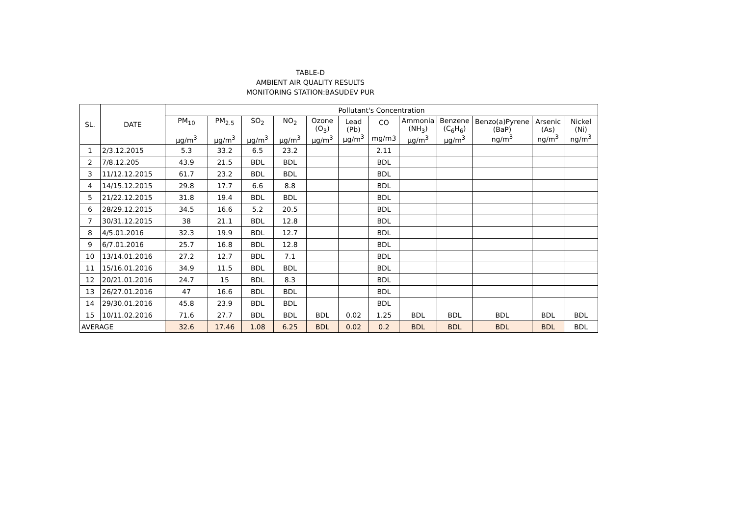TABLE-D
AMBIENT AIR QUALITY RESULTS
MONITORING STATION:BASUDEV PUR
| SL. | DATE | Pollutant's Concentration | | | | | | | | | | | |
| --- | --- | --- | --- | --- | --- | --- | --- | --- | --- | --- | --- | --- | --- |
| | | PM<sub>10</sub> μg/m<sup>3</sup> | PM<sub>2.5</sub> μg/m<sup>3</sup> | SO<sub>2</sub> μg/m<sup>3</sup> | NO<sub>2</sub> μg/m<sup>3</sup> | Ozone (O<sub>3</sub>) μg/m<sup>3</sup> | Lead (Pb) μg/m<sup>3</sup> | CO mg/m3 | Ammonia (NH<sub>3</sub>) μg/m<sup>3</sup> | Benzene (C<sub>6</sub>H<sub>6</sub>) μg/m<sup>3</sup> | Benzo(a)Pyrene (BaP) ng/m<sup>3</sup> | Arsenic (As) ng/m<sup>3</sup> | Nickel (Ni) ng/m<sup>3</sup> |
| 1 | 2/3.12.2015 | 5.3 | 33.2 | 6.5 | 23.2 | | | 2.11 | | | | | |
| 2 | 7/8.12.205 | 43.9 | 21.5 | BDL | BDL | | | BDL | | | | | |
| 3 | 11/12.12.2015 | 61.7 | 23.2 | BDL | BDL | | | BDL | | | | | |
| 4 | 14/15.12.2015 | 29.8 | 17.7 | 6.6 | 8.8 | | | BDL | | | | | |
| 5 | 21/22.12.2015 | 31.8 | 19.4 | BDL | BDL | | | BDL | | | | | |
| 6 | 28/29.12.2015 | 34.5 | 16.6 | 5.2 | 20.5 | | | BDL | | | | | |
| 7 | 30/31.12.2015 | 38 | 21.1 | BDL | 12.8 | | | BDL | | | | | |
| 8 | 4/5.01.2016 | 32.3 | 19.9 | BDL | 12.7 | | | BDL | | | | | |
| 9 | 6/7.01.2016 | 25.7 | 16.8 | BDL | 12.8 | | | BDL | | | | | |
| 10 | 13/14.01.2016 | 27.2 | 12.7 | BDL | 7.1 | | | BDL | | | | | |
| 11 | 15/16.01.2016 | 34.9 | 11.5 | BDL | BDL | | | BDL | | | | | |
| 12 | 20/21.01.2016 | 24.7 | 15 | BDL | 8.3 | | | BDL | | | | | |
| 13 | 26/27.01.2016 | 47 | 16.6 | BDL | BDL | | | BDL | | | | | |
| 14 | 29/30.01.2016 | 45.8 | 23.9 | BDL | BDL | | | BDL | | | | | |
| 15 | 10/11.02.2016 | 71.6 | 27.7 | BDL | BDL | BDL | 0.02 | 1.25 | BDL | BDL | BDL | BDL | BDL |
| AVERAGE | | 32.6 | 17.46 | 1.08 | 6.25 | BDL | 0.02 | 0.2 | BDL | BDL | BDL | BDL | BDL |